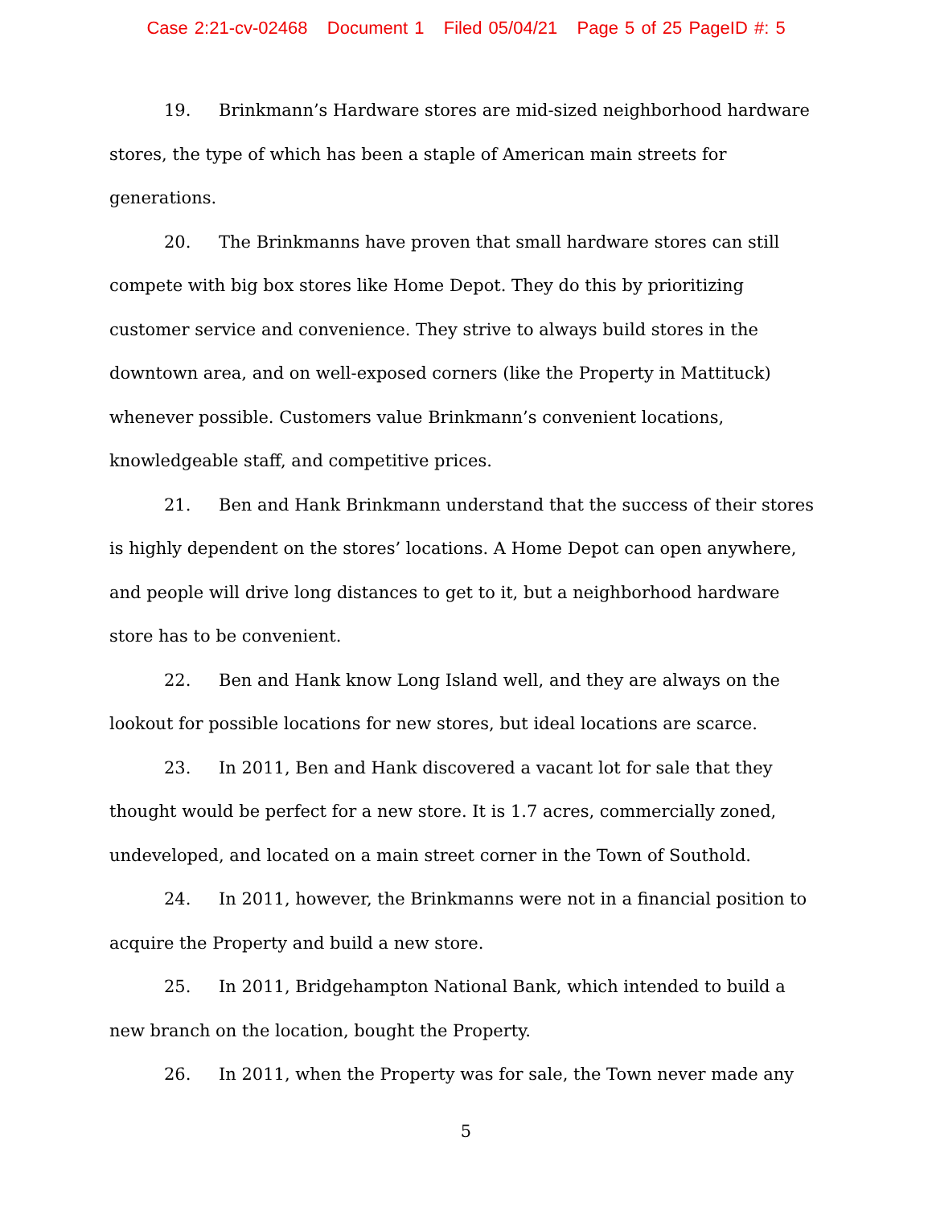Case 2:21-cv-02468 Document 1 Filed 05/04/21 Page 5 of 25 PageID #: 5
19. Brinkmann’s Hardware stores are mid-sized neighborhood hardware stores, the type of which has been a staple of American main streets for generations.
20. The Brinkmanns have proven that small hardware stores can still compete with big box stores like Home Depot. They do this by prioritizing customer service and convenience. They strive to always build stores in the downtown area, and on well-exposed corners (like the Property in Mattituck) whenever possible. Customers value Brinkmann’s convenient locations, knowledgeable staff, and competitive prices.
21. Ben and Hank Brinkmann understand that the success of their stores is highly dependent on the stores’ locations. A Home Depot can open anywhere, and people will drive long distances to get to it, but a neighborhood hardware store has to be convenient.
22. Ben and Hank know Long Island well, and they are always on the lookout for possible locations for new stores, but ideal locations are scarce.
23. In 2011, Ben and Hank discovered a vacant lot for sale that they thought would be perfect for a new store. It is 1.7 acres, commercially zoned, undeveloped, and located on a main street corner in the Town of Southold.
24. In 2011, however, the Brinkmanns were not in a financial position to acquire the Property and build a new store.
25. In 2011, Bridgehampton National Bank, which intended to build a new branch on the location, bought the Property.
26. In 2011, when the Property was for sale, the Town never made any
5